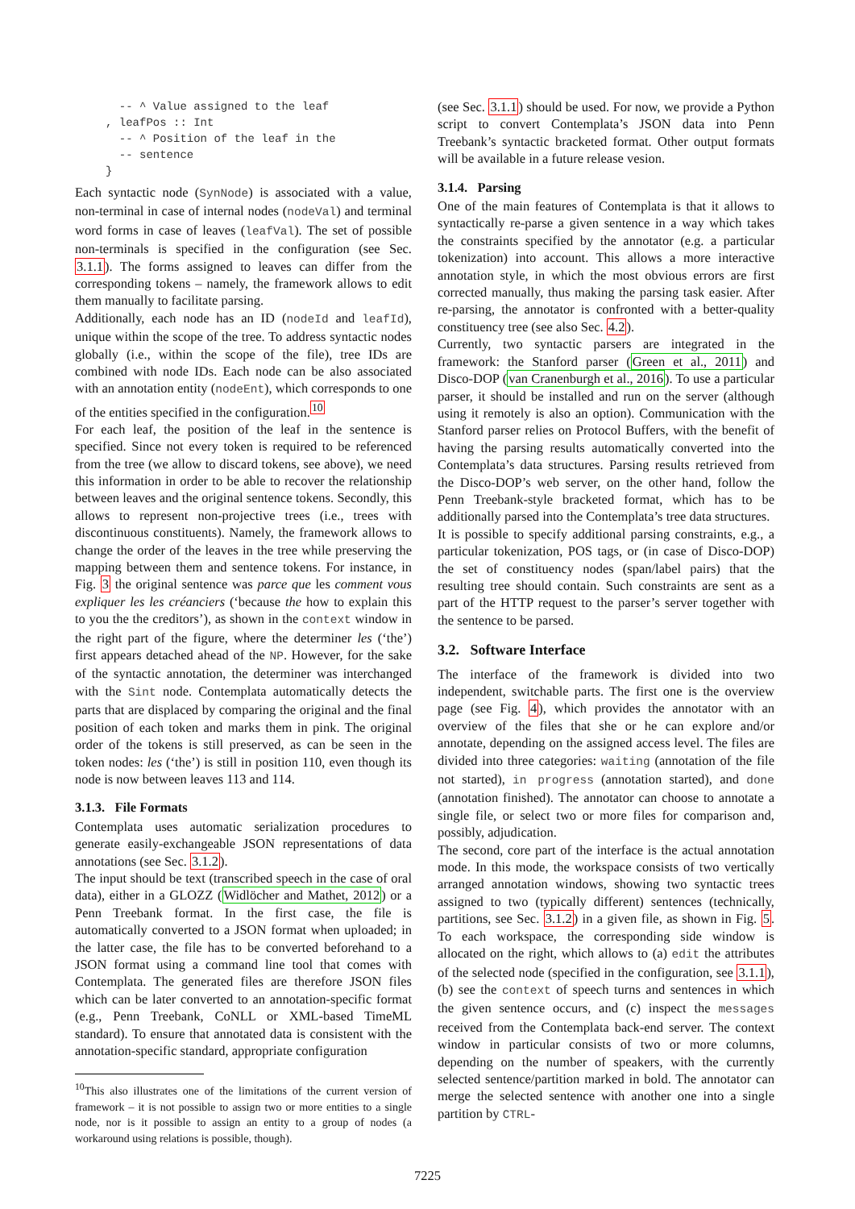-- ^ Value assigned to the leaf
, leafPos :: Int
  -- ^ Position of the leaf in the
  -- sentence
}
Each syntactic node (SynNode) is associated with a value, non-terminal in case of internal nodes (nodeVal) and terminal word forms in case of leaves (leafVal). The set of possible non-terminals is specified in the configuration (see Sec. 3.1.1). The forms assigned to leaves can differ from the corresponding tokens – namely, the framework allows to edit them manually to facilitate parsing.
Additionally, each node has an ID (nodeId and leafId), unique within the scope of the tree. To address syntactic nodes globally (i.e., within the scope of the file), tree IDs are combined with node IDs. Each node can be also associated with an annotation entity (nodeEnt), which corresponds to one of the entities specified in the configuration.<sup>10</sup>
For each leaf, the position of the leaf in the sentence is specified. Since not every token is required to be referenced from the tree (we allow to discard tokens, see above), we need this information in order to be able to recover the relationship between leaves and the original sentence tokens. Secondly, this allows to represent non-projective trees (i.e., trees with discontinuous constituents). Namely, the framework allows to change the order of the leaves in the tree while preserving the mapping between them and sentence tokens. For instance, in Fig. 3 the original sentence was parce que les comment vous expliquer les les créanciers (‘because the how to explain this to you the the creditors’), as shown in the context window in the right part of the figure, where the determiner les (‘the’) first appears detached ahead of the NP. However, for the sake of the syntactic annotation, the determiner was interchanged with the Sint node. Contemplata automatically detects the parts that are displaced by comparing the original and the final position of each token and marks them in pink. The original order of the tokens is still preserved, as can be seen in the token nodes: les (‘the’) is still in position 110, even though its node is now between leaves 113 and 114.
3.1.3. File Formats
Contemplata uses automatic serialization procedures to generate easily-exchangeable JSON representations of data annotations (see Sec. 3.1.2).
The input should be text (transcribed speech in the case of oral data), either in a GLOZZ (Widlöcher and Mathet, 2012) or a Penn Treebank format. In the first case, the file is automatically converted to a JSON format when uploaded; in the latter case, the file has to be converted beforehand to a JSON format using a command line tool that comes with Contemplata. The generated files are therefore JSON files which can be later converted to an annotation-specific format (e.g., Penn Treebank, CoNLL or XML-based TimeML standard). To ensure that annotated data is consistent with the annotation-specific standard, appropriate configuration
<sup>10</sup> This also illustrates one of the limitations of the current version of framework – it is not possible to assign two or more entities to a single node, nor is it possible to assign an entity to a group of nodes (a workaround using relations is possible, though).
(see Sec. 3.1.1) should be used. For now, we provide a Python script to convert Contemplata’s JSON data into Penn Treebank’s syntactic bracketed format. Other output formats will be available in a future release vesion.
3.1.4. Parsing
One of the main features of Contemplata is that it allows to syntactically re-parse a given sentence in a way which takes the constraints specified by the annotator (e.g. a particular tokenization) into account. This allows a more interactive annotation style, in which the most obvious errors are first corrected manually, thus making the parsing task easier. After re-parsing, the annotator is confronted with a better-quality constituency tree (see also Sec. 4.2).
Currently, two syntactic parsers are integrated in the framework: the Stanford parser (Green et al., 2011) and Disco-DOP (van Cranenburgh et al., 2016). To use a particular parser, it should be installed and run on the server (although using it remotely is also an option). Communication with the Stanford parser relies on Protocol Buffers, with the benefit of having the parsing results automatically converted into the Contemplata’s data structures. Parsing results retrieved from the Disco-DOP’s web server, on the other hand, follow the Penn Treebank-style bracketed format, which has to be additionally parsed into the Contemplata’s tree data structures.
It is possible to specify additional parsing constraints, e.g., a particular tokenization, POS tags, or (in case of Disco-DOP) the set of constituency nodes (span/label pairs) that the resulting tree should contain. Such constraints are sent as a part of the HTTP request to the parser’s server together with the sentence to be parsed.
3.2. Software Interface
The interface of the framework is divided into two independent, switchable parts. The first one is the overview page (see Fig. 4), which provides the annotator with an overview of the files that she or he can explore and/or annotate, depending on the assigned access level. The files are divided into three categories: waiting (annotation of the file not started), in progress (annotation started), and done (annotation finished). The annotator can choose to annotate a single file, or select two or more files for comparison and, possibly, adjudication.
The second, core part of the interface is the actual annotation mode. In this mode, the workspace consists of two vertically arranged annotation windows, showing two syntactic trees assigned to two (typically different) sentences (technically, partitions, see Sec. 3.1.2) in a given file, as shown in Fig. 5. To each workspace, the corresponding side window is allocated on the right, which allows to (a) edit the attributes of the selected node (specified in the configuration, see 3.1.1), (b) see the context of speech turns and sentences in which the given sentence occurs, and (c) inspect the messages received from the Contemplata back-end server. The context window in particular consists of two or more columns, depending on the number of speakers, with the currently selected sentence/partition marked in bold. The annotator can merge the selected sentence with another one into a single partition by CTRL-
7225